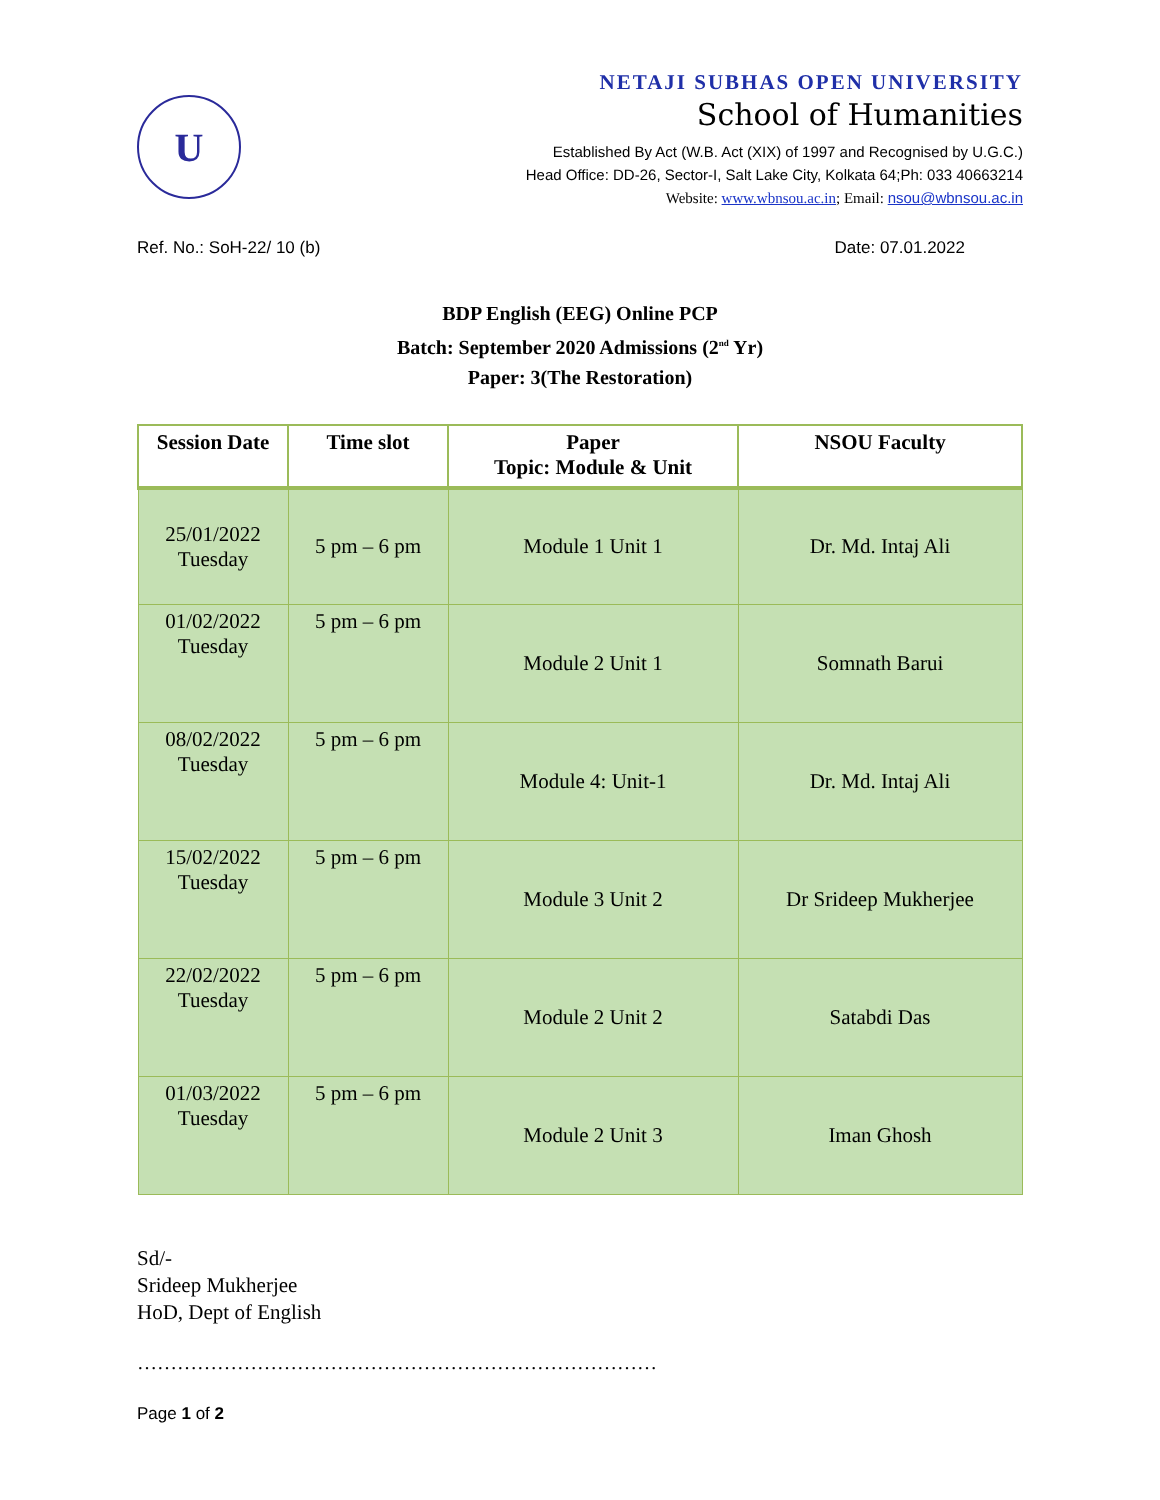U
NETAJI SUBHAS OPEN UNIVERSITY
School of Humanities
Established By Act (W.B. Act (XIX) of 1997 and Recognised by U.G.C.)
Head Office: DD-26, Sector-I, Salt Lake City, Kolkata 64;Ph: 033 40663214
Website: www.wbnsou.ac.in; Email: nsou@wbnsou.ac.in
Ref. No.: SoH-22/ 10 (b) Date: 07.01.2022
BDP English (EEG) Online PCP
Batch: September 2020 Admissions (2<sup>nd</sup> Yr)
Paper: 3(The Restoration)
| Session Date | Time slot | Paper Topic: Module & Unit | NSOU Faculty |
| --- | --- | --- | --- |
| 25/01/2022 Tuesday | 5 pm – 6 pm | Module 1 Unit 1 | Dr. Md. Intaj Ali |
| 01/02/2022 Tuesday | 5 pm – 6 pm | Module 2 Unit 1 | Somnath Barui |
| 08/02/2022 Tuesday | 5 pm – 6 pm | Module 4: Unit-1 | Dr. Md. Intaj Ali |
| 15/02/2022 Tuesday | 5 pm – 6 pm | Module 3 Unit 2 | Dr Srideep Mukherjee |
| 22/02/2022 Tuesday | 5 pm – 6 pm | Module 2 Unit 2 | Satabdi Das |
| 01/03/2022 Tuesday | 5 pm – 6 pm | Module 2 Unit 3 | Iman Ghosh |
Sd/-
Srideep Mukherjee
HoD, Dept of English
……………………………………………………………………
Page 1 of 2